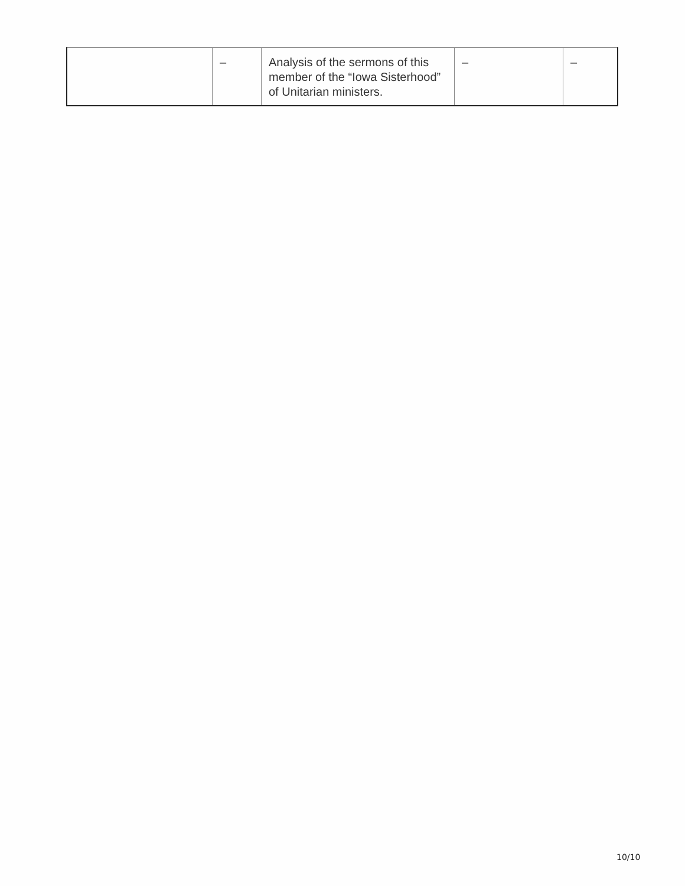| | – | Analysis of the sermons of this member of the “Iowa Sisterhood” of Unitarian ministers. | – | – |
10/10